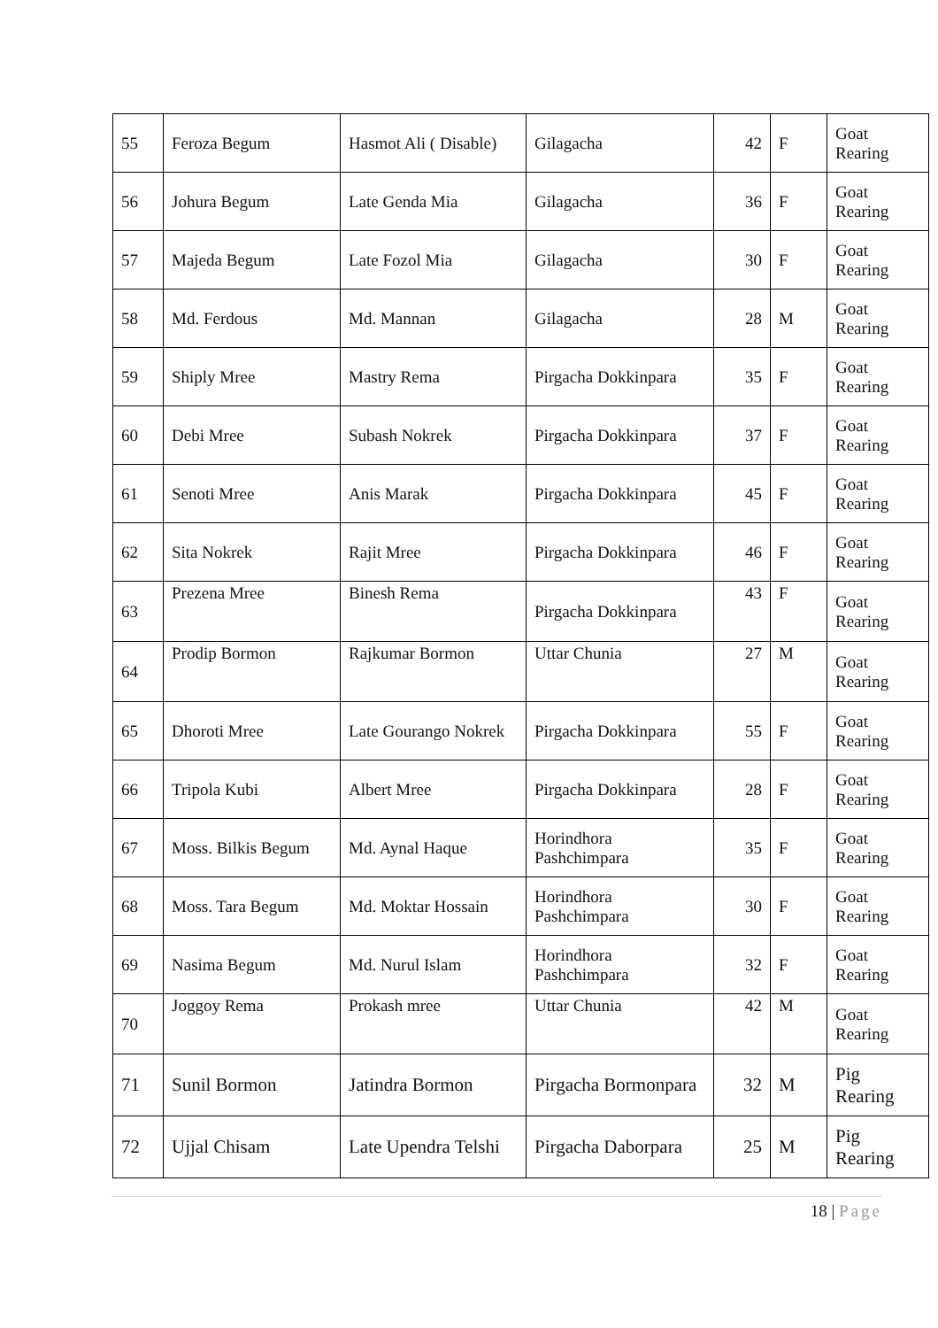| 55 | Feroza Begum | Hasmot Ali ( Disable) | Gilagacha | 42 | F | Goat Rearing |
| 56 | Johura Begum | Late Genda Mia | Gilagacha | 36 | F | Goat Rearing |
| 57 | Majeda Begum | Late Fozol Mia | Gilagacha | 30 | F | Goat Rearing |
| 58 | Md. Ferdous | Md. Mannan | Gilagacha | 28 | M | Goat Rearing |
| 59 | Shiply Mree | Mastry Rema | Pirgacha Dokkinpara | 35 | F | Goat Rearing |
| 60 | Debi Mree | Subash Nokrek | Pirgacha Dokkinpara | 37 | F | Goat Rearing |
| 61 | Senoti Mree | Anis Marak | Pirgacha Dokkinpara | 45 | F | Goat Rearing |
| 62 | Sita Nokrek | Rajit Mree | Pirgacha Dokkinpara | 46 | F | Goat Rearing |
| 63 | Prezena Mree | Binesh Rema | Pirgacha Dokkinpara | 43 | F | Goat Rearing |
| 64 | Prodip Bormon | Rajkumar Bormon | Uttar Chunia | 27 | M | Goat Rearing |
| 65 | Dhoroti Mree | Late Gourango Nokrek | Pirgacha Dokkinpara | 55 | F | Goat Rearing |
| 66 | Tripola Kubi | Albert Mree | Pirgacha Dokkinpara | 28 | F | Goat Rearing |
| 67 | Moss. Bilkis Begum | Md. Aynal Haque | Horindhora Pashchimpara | 35 | F | Goat Rearing |
| 68 | Moss. Tara Begum | Md. Moktar Hossain | Horindhora Pashchimpara | 30 | F | Goat Rearing |
| 69 | Nasima Begum | Md. Nurul Islam | Horindhora Pashchimpara | 32 | F | Goat Rearing |
| 70 | Joggoy Rema | Prokash mree | Uttar Chunia | 42 | M | Goat Rearing |
| 71 | Sunil Bormon | Jatindra Bormon | Pirgacha Bormonpara | 32 | M | Pig Rearing |
| 72 | Ujjal Chisam | Late Upendra Telshi | Pirgacha Daborpara | 25 | M | Pig Rearing |
18 | Page